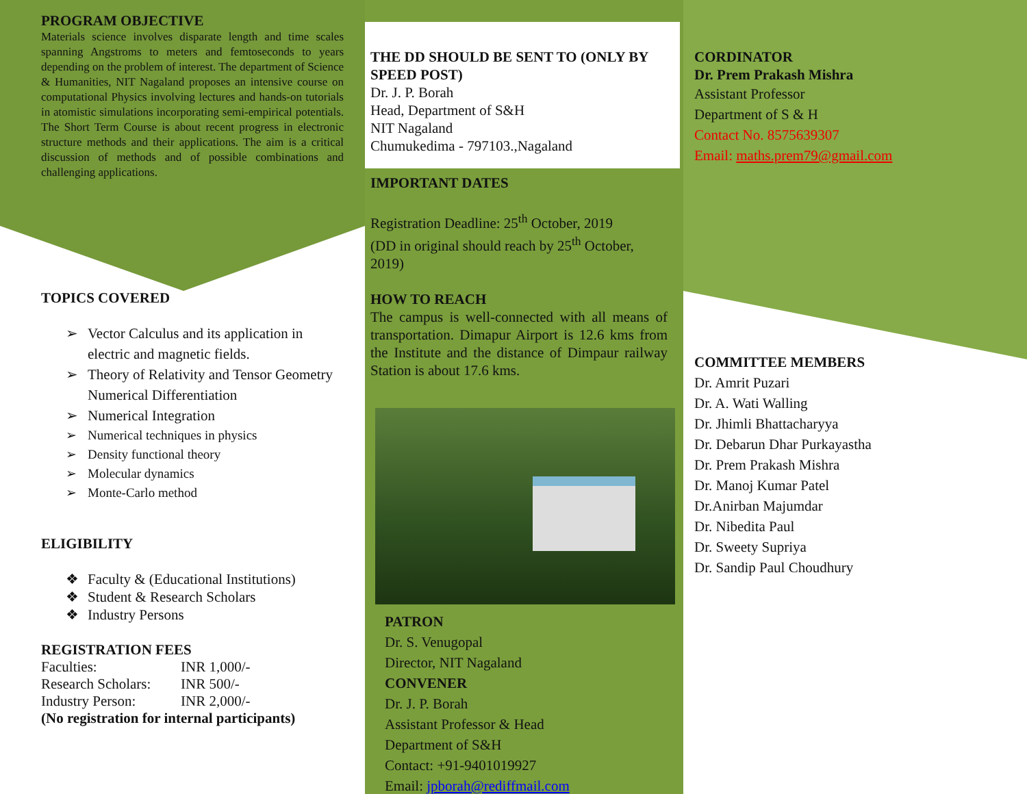PROGRAM OBJECTIVE
Materials science involves disparate length and time scales spanning Angstroms to meters and femtoseconds to years depending on the problem of interest. The department of Science & Humanities, NIT Nagaland proposes an intensive course on computational Physics involving lectures and hands-on tutorials in atomistic simulations incorporating semi-empirical potentials. The Short Term Course is about recent progress in electronic structure methods and their applications. The aim is a critical discussion of methods and of possible combinations and challenging applications.
TOPICS COVERED
➢ Vector Calculus and its application in electric and magnetic fields.
➢ Theory of Relativity and Tensor Geometry Numerical Differentiation
➢ Numerical Integration
➢ Numerical techniques in physics
➢ Density functional theory
➢ Molecular dynamics
➢ Monte-Carlo method
ELIGIBILITY
❖ Faculty & (Educational Institutions)
❖ Student & Research Scholars
❖ Industry Persons
REGISTRATION FEES
| Faculties: | INR 1,000/- |
| Research Scholars: | INR 500/- |
| Industry Person: | INR 2,000/- |
(No registration for internal participants)
THE DD SHOULD BE SENT TO (ONLY BY SPEED POST)
Dr. J. P. Borah
Head, Department of S&H
NIT Nagaland
Chumukedima - 797103.,Nagaland
IMPORTANT DATES
Registration Deadline: 25<sup>th</sup> October, 2019
(DD in original should reach by 25<sup>th</sup> October, 2019)
HOW TO REACH
The campus is well-connected with all means of transportation. Dimapur Airport is 12.6 kms from the Institute and the distance of Dimpaur railway Station is about 17.6 kms.
PATRON
Dr. S. Venugopal
Director, NIT Nagaland
CONVENER
Dr. J. P. Borah
Assistant Professor & Head
Department of S&H
Contact: +91-9401019927
Email: jpborah@rediffmail.com
CORDINATOR
Dr. Prem Prakash Mishra
Assistant Professor
Department of S & H
Contact No. 8575639307
Email: maths.prem79@gmail.com
COMMITTEE MEMBERS
Dr. Amrit Puzari
Dr. A. Wati Walling
Dr. Jhimli Bhattacharyya
Dr. Debarun Dhar Purkayastha
Dr. Prem Prakash Mishra
Dr. Manoj Kumar Patel
Dr.Anirban Majumdar
Dr. Nibedita Paul
Dr. Sweety Supriya
Dr. Sandip Paul Choudhury